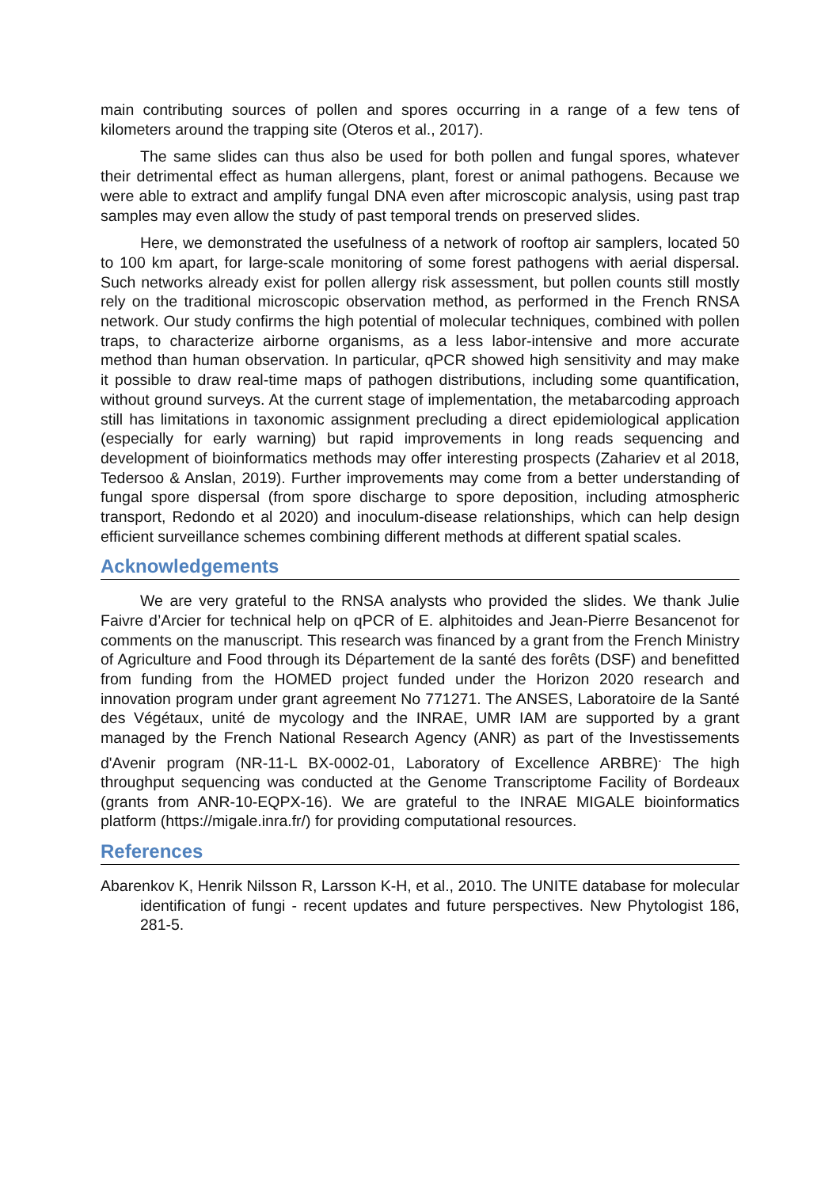main contributing sources of pollen and spores occurring in a range of a few tens of kilometers around the trapping site (Oteros et al., 2017).
The same slides can thus also be used for both pollen and fungal spores, whatever their detrimental effect as human allergens, plant, forest or animal pathogens. Because we were able to extract and amplify fungal DNA even after microscopic analysis, using past trap samples may even allow the study of past temporal trends on preserved slides.
Here, we demonstrated the usefulness of a network of rooftop air samplers, located 50 to 100 km apart, for large-scale monitoring of some forest pathogens with aerial dispersal. Such networks already exist for pollen allergy risk assessment, but pollen counts still mostly rely on the traditional microscopic observation method, as performed in the French RNSA network. Our study confirms the high potential of molecular techniques, combined with pollen traps, to characterize airborne organisms, as a less labor-intensive and more accurate method than human observation. In particular, qPCR showed high sensitivity and may make it possible to draw real-time maps of pathogen distributions, including some quantification, without ground surveys. At the current stage of implementation, the metabarcoding approach still has limitations in taxonomic assignment precluding a direct epidemiological application (especially for early warning) but rapid improvements in long reads sequencing and development of bioinformatics methods may offer interesting prospects (Zahariev et al 2018, Tedersoo & Anslan, 2019). Further improvements may come from a better understanding of fungal spore dispersal (from spore discharge to spore deposition, including atmospheric transport, Redondo et al 2020) and inoculum-disease relationships, which can help design efficient surveillance schemes combining different methods at different spatial scales.
Acknowledgements
We are very grateful to the RNSA analysts who provided the slides. We thank Julie Faivre d’Arcier for technical help on qPCR of E. alphitoides and Jean-Pierre Besancenot for comments on the manuscript. This research was financed by a grant from the French Ministry of Agriculture and Food through its Département de la santé des forêts (DSF) and benefitted from funding from the HOMED project funded under the Horizon 2020 research and innovation program under grant agreement No 771271. The ANSES, Laboratoire de la Santé des Végétaux, unité de mycology and the INRAE, UMR IAM are supported by a grant managed by the French National Research Agency (ANR) as part of the Investissements d'Avenir program (NR-11-L BX-0002-01, Laboratory of Excellence ARBRE)<sup>.</sup> The high throughput sequencing was conducted at the Genome Transcriptome Facility of Bordeaux (grants from ANR-10-EQPX-16). We are grateful to the INRAE MIGALE bioinformatics platform (https://migale.inra.fr/) for providing computational resources.
References
Abarenkov K, Henrik Nilsson R, Larsson K-H, et al., 2010. The UNITE database for molecular identification of fungi - recent updates and future perspectives. New Phytologist 186, 281-5.